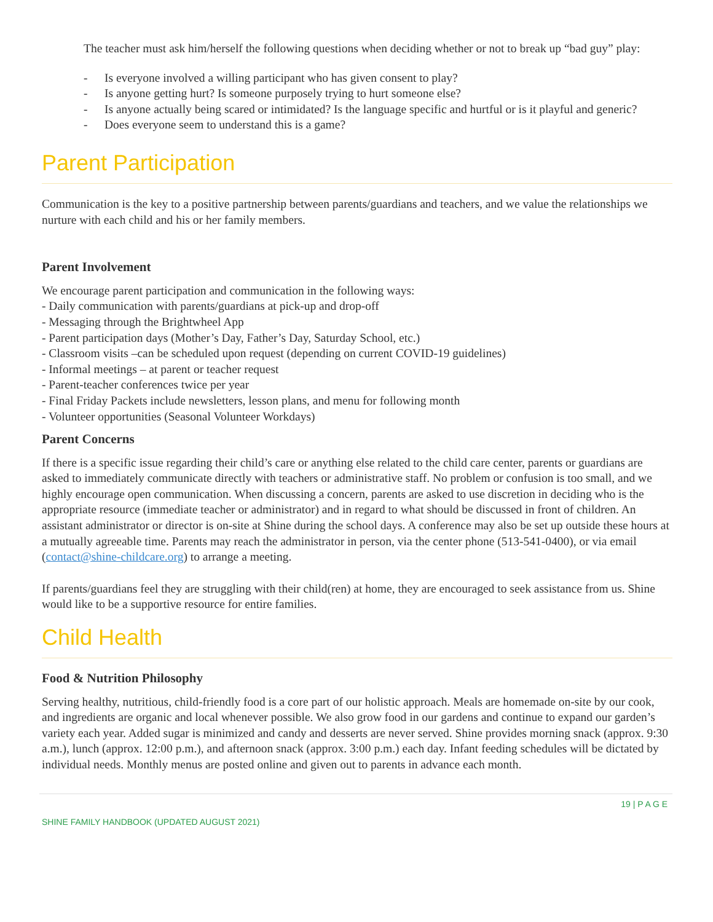The teacher must ask him/herself the following questions when deciding whether or not to break up “bad guy” play:
- Is everyone involved a willing participant who has given consent to play?
- Is anyone getting hurt? Is someone purposely trying to hurt someone else?
- Is anyone actually being scared or intimidated? Is the language specific and hurtful or is it playful and generic?
- Does everyone seem to understand this is a game?
Parent Participation
Communication is the key to a positive partnership between parents/guardians and teachers, and we value the relationships we nurture with each child and his or her family members.
Parent Involvement
We encourage parent participation and communication in the following ways:
- Daily communication with parents/guardians at pick-up and drop-off
- Messaging through the Brightwheel App
- Parent participation days (Mother’s Day, Father’s Day, Saturday School, etc.)
- Classroom visits –can be scheduled upon request (depending on current COVID-19 guidelines)
- Informal meetings – at parent or teacher request
- Parent-teacher conferences twice per year
- Final Friday Packets include newsletters, lesson plans, and menu for following month
- Volunteer opportunities (Seasonal Volunteer Workdays)
Parent Concerns
If there is a specific issue regarding their child’s care or anything else related to the child care center, parents or guardians are asked to immediately communicate directly with teachers or administrative staff. No problem or confusion is too small, and we highly encourage open communication. When discussing a concern, parents are asked to use discretion in deciding who is the appropriate resource (immediate teacher or administrator) and in regard to what should be discussed in front of children. An assistant administrator or director is on-site at Shine during the school days. A conference may also be set up outside these hours at a mutually agreeable time. Parents may reach the administrator in person, via the center phone (513-541-0400), or via email (contact@shine-childcare.org) to arrange a meeting.
If parents/guardians feel they are struggling with their child(ren) at home, they are encouraged to seek assistance from us. Shine would like to be a supportive resource for entire families.
Child Health
Food & Nutrition Philosophy
Serving healthy, nutritious, child-friendly food is a core part of our holistic approach. Meals are homemade on-site by our cook, and ingredients are organic and local whenever possible. We also grow food in our gardens and continue to expand our garden’s variety each year. Added sugar is minimized and candy and desserts are never served. Shine provides morning snack (approx. 9:30 a.m.), lunch (approx. 12:00 p.m.), and afternoon snack (approx. 3:00 p.m.) each day. Infant feeding schedules will be dictated by individual needs. Monthly menus are posted online and given out to parents in advance each month.
19 | P A G E
SHINE FAMILY HANDBOOK (UPDATED AUGUST 2021)